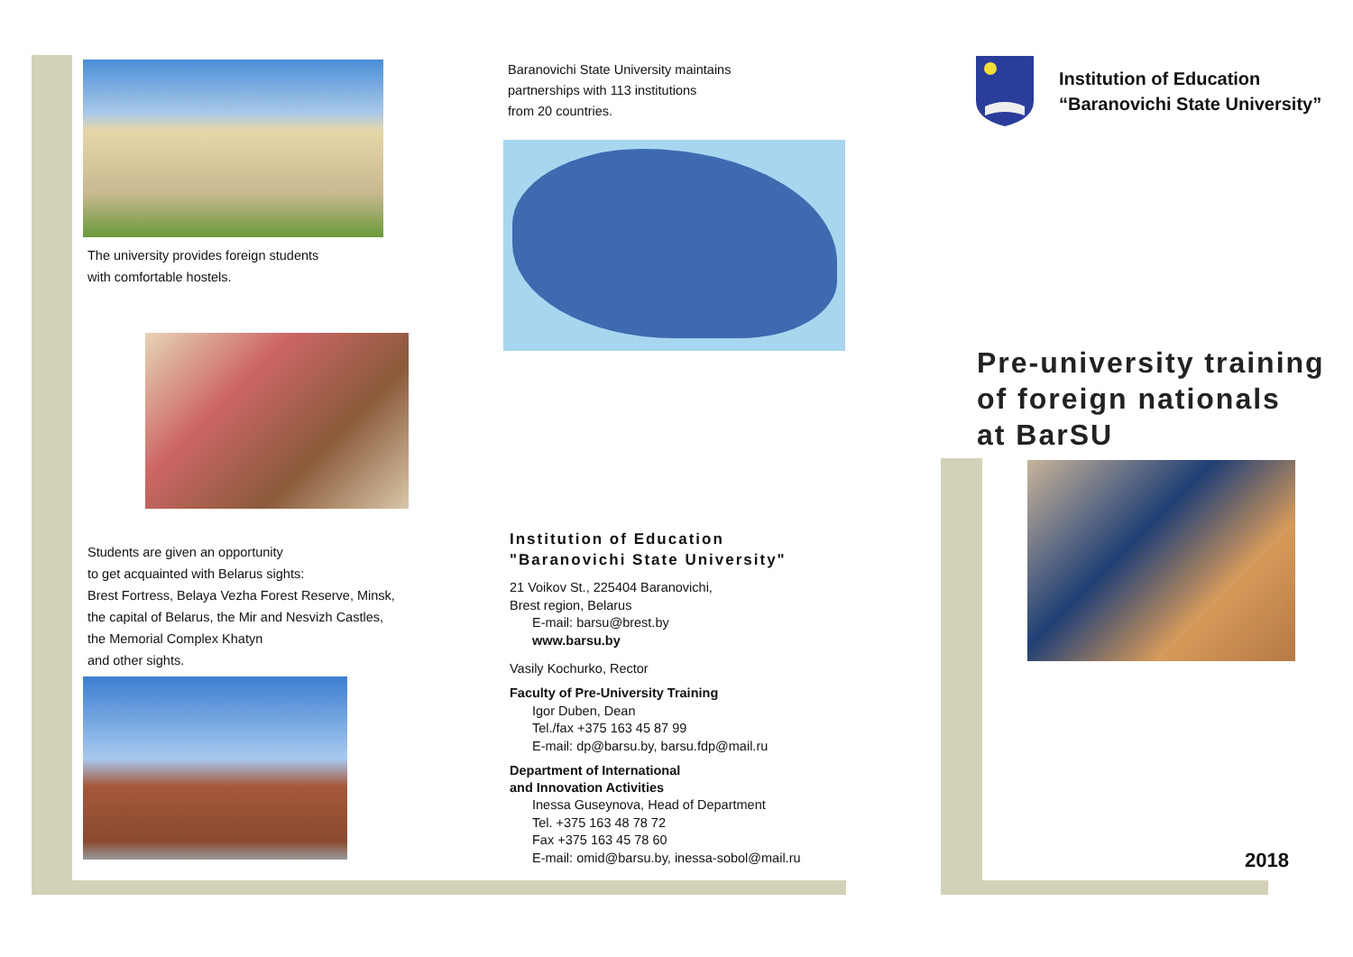The university provides foreign students
with comfortable hostels.
Students are given an opportunity
to get acquainted with Belarus sights:
Brest Fortress, Belaya Vezha Forest Reserve, Minsk,
the capital of Belarus, the Mir and Nesvizh Castles,
the Memorial Complex Khatyn
and other sights.
Baranovichi State University maintains
partnerships with 113 institutions
from 20 countries.
Institution of Education
"Baranovichi State University"
21 Voikov St., 225404 Baranovichi,
Brest region, Belarus
E-mail: barsu@brest.by
www.barsu.by
Vasily Kochurko, Rector
Faculty of Pre-University Training
Igor Duben, Dean
Tel./fax +375 163 45 87 99
E-mail: dp@barsu.by, barsu.fdp@mail.ru
Department of International
and Innovation Activities
Inessa Guseynova, Head of Department
Tel. +375 163 48 78 72
Fax +375 163 45 78 60
E-mail: omid@barsu.by, inessa-sobol@mail.ru
Institution of Education
“Baranovichi State University”
Pre-university training
of foreign nationals
at BarSU
2018